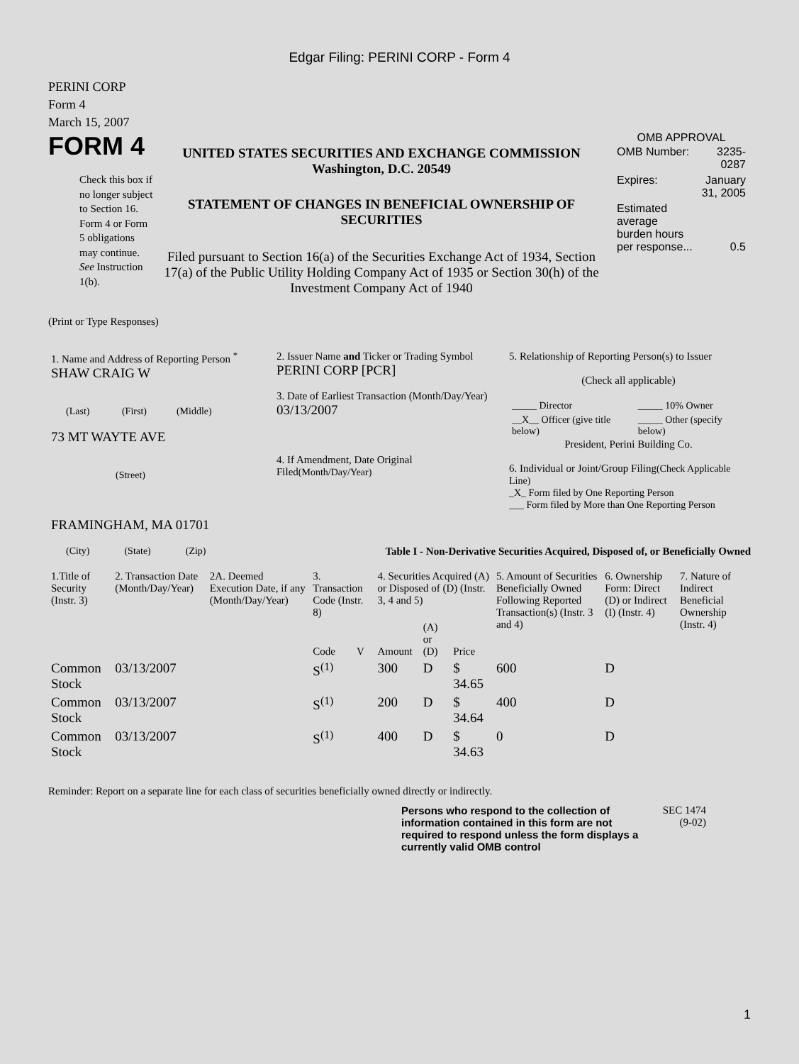Edgar Filing: PERINI CORP - Form 4
PERINI CORP
Form 4
March 15, 2007
FORM 4
Check this box if no longer subject to Section 16. Form 4 or Form 5 obligations may continue. See Instruction 1(b).
UNITED STATES SECURITIES AND EXCHANGE COMMISSION
Washington, D.C. 20549
STATEMENT OF CHANGES IN BENEFICIAL OWNERSHIP OF SECURITIES
Filed pursuant to Section 16(a) of the Securities Exchange Act of 1934, Section 17(a) of the Public Utility Holding Company Act of 1935 or Section 30(h) of the Investment Company Act of 1940
OMB APPROVAL
| OMB Number: | 3235-0287 |
| Expires: | January 31, 2005 |
| Estimated average burden hours per response... | 0.5 |
(Print or Type Responses)
| 1. Name and Address of Reporting Person <sup>*</sup> SHAW CRAIG W (Last) (First) (Middle) 73 MT WAYTE AVE (Street) FRAMINGHAM, MA 01701 (City) (State) (Zip) | 2. Issuer Name and Ticker or Trading Symbol PERINI CORP [PCR] 3. Date of Earliest Transaction (Month/Day/Year) 03/13/2007 4. If Amendment, Date Original Filed (Month/Day/Year) | 5. Relationship of Reporting Person(s) to Issuer (Check all applicable) / _____ Director / _____ 10% Owner / / __X__ Officer (give title below) / _____ Other (specify below) / President, Perini Building Co. 6. Individual or Joint/Group Filing (Check Applicable Line) _X_ Form filed by One Reporting Person ___ Form filed by More than One Reporting Person |
Table I - Non-Derivative Securities Acquired, Disposed of, or Beneficially Owned
| 1.Title of Security (Instr. 3) | 2. Transaction Date (Month/Day/Year) | 2A. Deemed Execution Date, if any (Month/Day/Year) | 3. Transaction Code (Instr. 8) | | 4. Securities Acquired (A) or Disposed of (D) (Instr. 3, 4 and 5) | | | 5. Amount of Securities Beneficially Owned Following Reported Transaction(s) (Instr. 3 and 4) | 6. Ownership Form: Direct (D) or Indirect (I) (Instr. 4) | 7. Nature of Indirect Beneficial Ownership (Instr. 4) |
| --- | --- | --- | --- | --- | --- | --- | --- | --- | --- | --- |
| | | | Code | V | Amount | (A) or (D) | Price | | | |
| Common Stock | 03/13/2007 | | S<sup>(1)</sup> | | 300 | D | $ 34.65 | 600 | D | |
| Common Stock | 03/13/2007 | | S<sup>(1)</sup> | | 200 | D | $ 34.64 | 400 | D | |
| Common Stock | 03/13/2007 | | S<sup>(1)</sup> | | 400 | D | $ 34.63 | 0 | D | |
Reminder: Report on a separate line for each class of securities beneficially owned directly or indirectly.
Persons who respond to the collection of information contained in this form are not required to respond unless the form displays a currently valid OMB control
SEC 1474
(9-02)
1